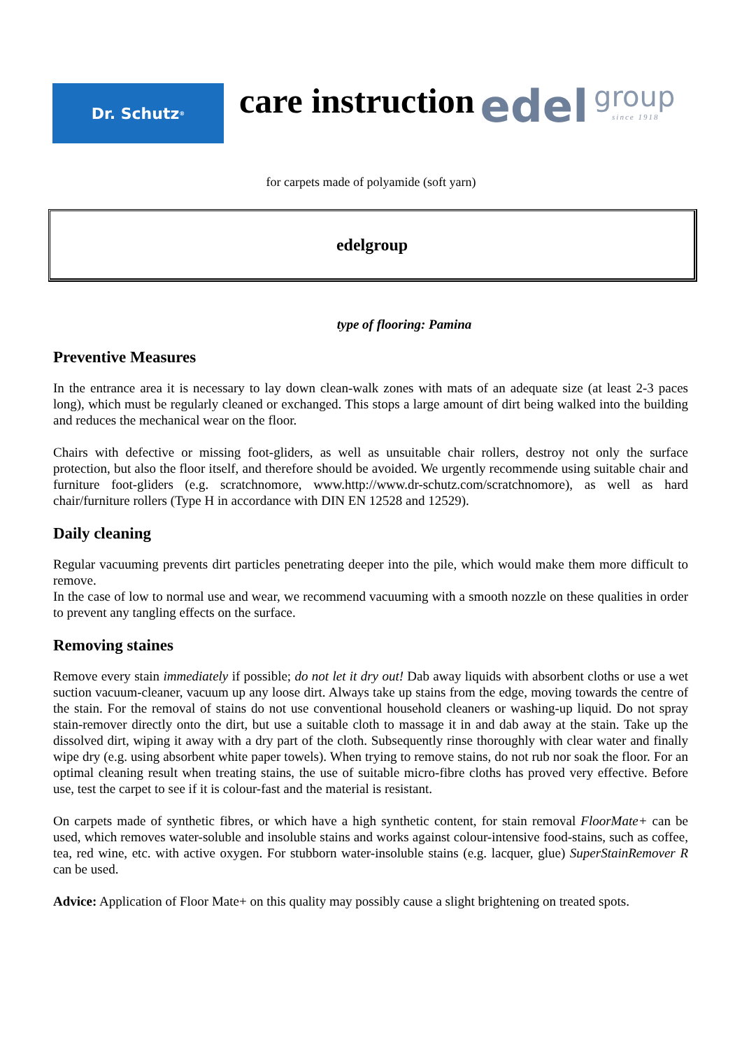Dr. Schutz<sup>®</sup>
care instruction
edel
group
since 1918
for carpets made of polyamide (soft yarn)
edelgroup
type of flooring: Pamina
Preventive Measures
In the entrance area it is necessary to lay down clean-walk zones with mats of an adequate size (at least 2-3 paces long), which must be regularly cleaned or exchanged. This stops a large amount of dirt being walked into the building and reduces the mechanical wear on the floor.
Chairs with defective or missing foot-gliders, as well as unsuitable chair rollers, destroy not only the surface protection, but also the floor itself, and therefore should be avoided. We urgently recommende using suitable chair and furniture foot-gliders (e.g. scratchnomore, www.http://www.dr-schutz.com/scratchnomore), as well as hard chair/furniture rollers (Type H in accordance with DIN EN 12528 and 12529).
Daily cleaning
Regular vacuuming prevents dirt particles penetrating deeper into the pile, which would make them more difficult to remove.
In the case of low to normal use and wear, we recommend vacuuming with a smooth nozzle on these qualities in order to prevent any tangling effects on the surface.
Removing staines
Remove every stain immediately if possible; do not let it dry out! Dab away liquids with absorbent cloths or use a wet suction vacuum-cleaner, vacuum up any loose dirt. Always take up stains from the edge, moving towards the centre of the stain. For the removal of stains do not use conventional household cleaners or washing-up liquid. Do not spray stain-remover directly onto the dirt, but use a suitable cloth to massage it in and dab away at the stain. Take up the dissolved dirt, wiping it away with a dry part of the cloth. Subsequently rinse thoroughly with clear water and finally wipe dry (e.g. using absorbent white paper towels). When trying to remove stains, do not rub nor soak the floor. For an optimal cleaning result when treating stains, the use of suitable micro-fibre cloths has proved very effective. Before use, test the carpet to see if it is colour-fast and the material is resistant.
On carpets made of synthetic fibres, or which have a high synthetic content, for stain removal FloorMate+ can be used, which removes water-soluble and insoluble stains and works against colour-intensive food-stains, such as coffee, tea, red wine, etc. with active oxygen. For stubborn water-insoluble stains (e.g. lacquer, glue) SuperStainRemover R can be used.
Advice: Application of Floor Mate+ on this quality may possibly cause a slight brightening on treated spots.